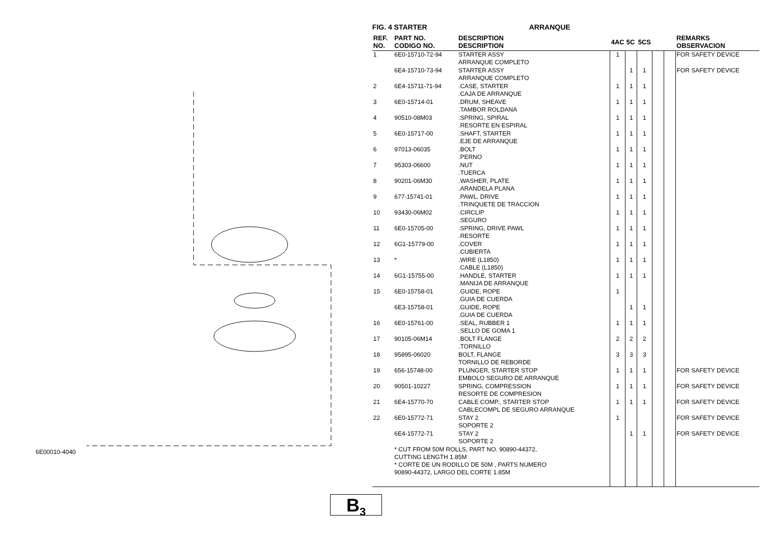6E00010-4040
FIG. 4 STARTER ARRANQUE
| REF. NO. | PART NO. CODIGO NO. | DESCRIPTION DESCRIPTION | 4AC | 5C | 5CS | | | REMARKS OBSERVACION |
| --- | --- | --- | --- | --- | --- | --- | --- | --- |
| 1 | 6E0-15710-72-94 | STARTER ASSY ARRANQUE COMPLETO | 1 | | | | | FOR SAFETY DEVICE |
| | 6E4-15710-73-94 | STARTER ASSY ARRANQUE COMPLETO | | 1 | 1 | | | FOR SAFETY DEVICE |
| 2 | 6E4-15711-71-94 | .CASE, STARTER .CAJA DE ARRANQUE | 1 | 1 | 1 | | | |
| 3 | 6E0-15714-01 | .DRUM, SHEAVE .TAMBOR ROLDANA | 1 | 1 | 1 | | | |
| 4 | 90510-08M03 | .SPRING, SPIRAL .RESORTE EN ESPIRAL | 1 | 1 | 1 | | | |
| 5 | 6E0-15717-00 | .SHAFT, STARTER .EJE DE ARRANQUE | 1 | 1 | 1 | | | |
| 6 | 97013-06035 | .BOLT .PERNO | 1 | 1 | 1 | | | |
| 7 | 95303-06600 | .NUT .TUERCA | 1 | 1 | 1 | | | |
| 8 | 90201-06M30 | .WASHER, PLATE .ARANDELA PLANA | 1 | 1 | 1 | | | |
| 9 | 677-15741-01 | .PAWL, DRIVE .TRINQUETE DE TRACCION | 1 | 1 | 1 | | | |
| 10 | 93430-06M02 | .CIRCLIP .SEGURO | 1 | 1 | 1 | | | |
| 11 | 6E0-15705-00 | .SPRING, DRIVE PAWL .RESORTE | 1 | 1 | 1 | | | |
| 12 | 6G1-15779-00 | .COVER .CUBIERTA | 1 | 1 | 1 | | | |
| 13 | * | .WIRE (L1850) .CABLE (L1850) | 1 | 1 | 1 | | | |
| 14 | 6G1-15755-00 | .HANDLE, STARTER .MANIJA DE ARRANQUE | 1 | 1 | 1 | | | |
| 15 | 6E0-15758-01 | .GUIDE, ROPE .GUIA DE CUERDA | 1 | | | | | |
| | 6E3-15758-01 | .GUIDE, ROPE .GUIA DE CUERDA | | 1 | 1 | | | |
| 16 | 6E0-15761-00 | .SEAL, RUBBER 1 .SELLO DE GOMA 1 | 1 | 1 | 1 | | | |
| 17 | 90105-06M14 | .BOLT FLANGE .TORNILLO | 2 | 2 | 2 | | | |
| 18 | 95895-06020 | BOLT, FLANGE TORNILLO DE REBORDE | 3 | 3 | 3 | | | |
| 19 | 656-15748-00 | PLUNGER, STARTER STOP EMBOLO SEGURO DE ARRANQUE | 1 | 1 | 1 | | | FOR SAFETY DEVICE |
| 20 | 90501-10227 | SPRING, COMPRESSION RESORTE DE COMPRESION | 1 | 1 | 1 | | | FOR SAFETY DEVICE |
| 21 | 6E4-15770-70 | CABLE COMP., STARTER STOP CABLECOMPL DE SEGURO ARRANQUE | 1 | 1 | 1 | | | FOR SAFETY DEVICE |
| 22 | 6E0-15772-71 | STAY 2 SOPORTE 2 | 1 | | | | | FOR SAFETY DEVICE |
| | 6E4-15772-71 | STAY 2 SOPORTE 2 | | 1 | 1 | | | FOR SAFETY DEVICE |
| | * CUT FROM 50M ROLLS, PART NO. 90890-44372, CUTTING LENGTH 1.85M * CORTE DE UN RODILLO DE 50M , PARTS NUMERO 90890-44372, LARGO DEL CORTE 1.85M | | | | | | | |
B<sub>3</sub>